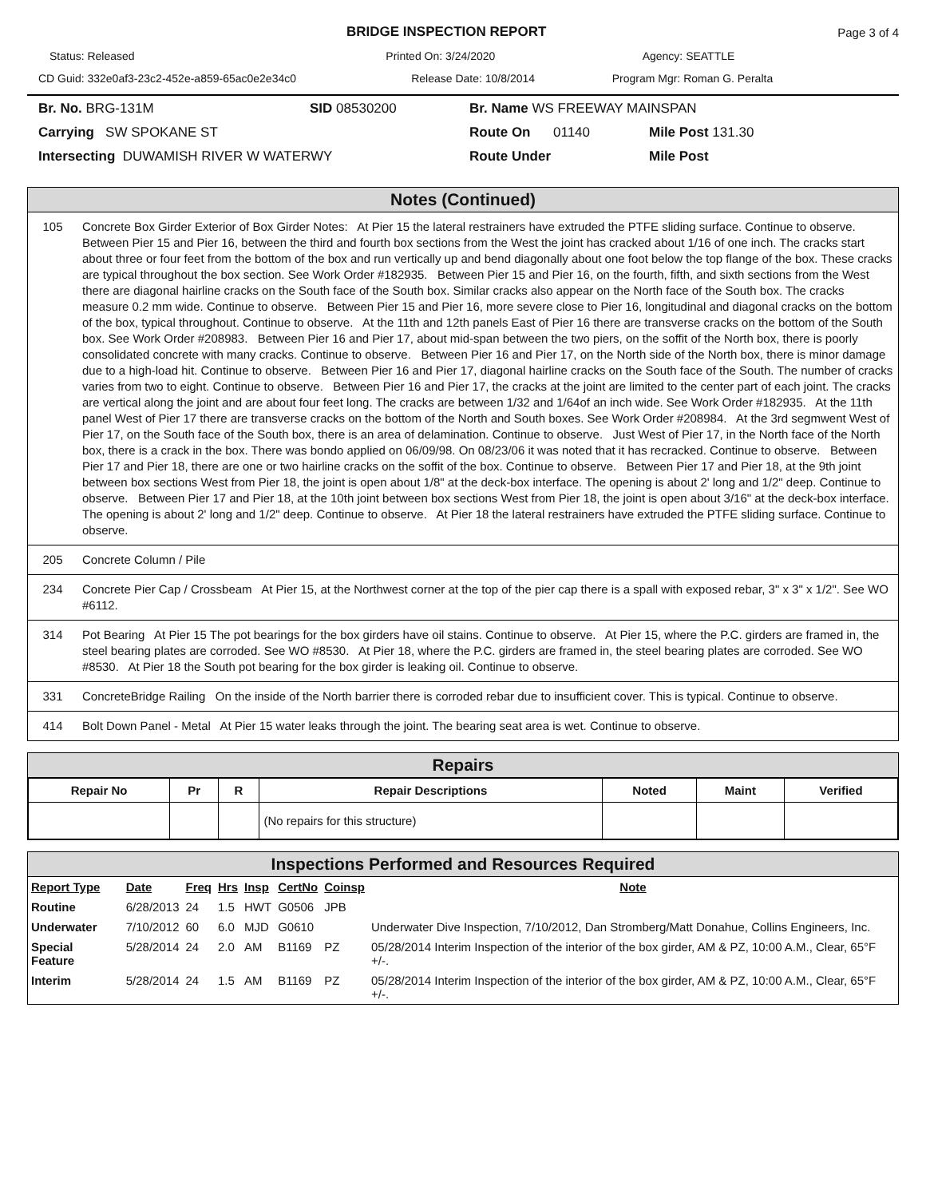BRIDGE INSPECTION REPORT Page 3 of 4
Status: Released Printed On: 3/24/2020 Agency: SEATTLE
CD Guid: 332e0af3-23c2-452e-a859-65ac0e2e34c0
Release Date: 10/8/2014 Program Mgr: Roman G. Peralta
Br. No. BRG-131M
SID 08530200
Br. Name WS FREEWAY MAINSPAN
Carrying SW SPOKANE ST
Route On
01140
Mile Post 131.30
Intersecting DUWAMISH RIVER W WATERWY
Route Under
Mile Post
Notes (Continued)
| 105 | Concrete Box Girder Exterior of Box Girder Notes: At Pier 15 the lateral restrainers have extruded the PTFE sliding surface. Continue to observe. Between Pier 15 and Pier 16, between the third and fourth box sections from the West the joint has cracked about 1/16 of one inch. The cracks start about three or four feet from the bottom of the box and run vertically up and bend diagonally about one foot below the top flange of the box. These cracks are typical throughout the box section. See Work Order #182935. Between Pier 15 and Pier 16, on the fourth, fifth, and sixth sections from the West there are diagonal hairline cracks on the South face of the South box. Similar cracks also appear on the North face of the South box. The cracks measure 0.2 mm wide. Continue to observe. Between Pier 15 and Pier 16, more severe close to Pier 16, longitudinal and diagonal cracks on the bottom of the box, typical throughout. Continue to observe. At the 11th and 12th panels East of Pier 16 there are transverse cracks on the bottom of the South box. See Work Order #208983. Between Pier 16 and Pier 17, about mid-span between the two piers, on the soffit of the North box, there is poorly consolidated concrete with many cracks. Continue to observe. Between Pier 16 and Pier 17, on the North side of the North box, there is minor damage due to a high-load hit. Continue to observe. Between Pier 16 and Pier 17, diagonal hairline cracks on the South face of the South. The number of cracks varies from two to eight. Continue to observe. Between Pier 16 and Pier 17, the cracks at the joint are limited to the center part of each joint. The cracks are vertical along the joint and are about four feet long. The cracks are between 1/32 and 1/64of an inch wide. See Work Order #182935. At the 11th panel West of Pier 17 there are transverse cracks on the bottom of the North and South boxes. See Work Order #208984. At the 3rd segmwent West of Pier 17, on the South face of the South box, there is an area of delamination. Continue to observe. Just West of Pier 17, in the North face of the North box, there is a crack in the box. There was bondo applied on 06/09/98. On 08/23/06 it was noted that it has recracked. Continue to observe. Between Pier 17 and Pier 18, there are one or two hairline cracks on the soffit of the box. Continue to observe. Between Pier 17 and Pier 18, at the 9th joint between box sections West from Pier 18, the joint is open about 1/8" at the deck-box interface. The opening is about 2' long and 1/2" deep. Continue to observe. Between Pier 17 and Pier 18, at the 10th joint between box sections West from Pier 18, the joint is open about 3/16" at the deck-box interface. The opening is about 2' long and 1/2" deep. Continue to observe. At Pier 18 the lateral restrainers have extruded the PTFE sliding surface. Continue to observe. |
| 205 | Concrete Column / Pile |
| 234 | Concrete Pier Cap / Crossbeam At Pier 15, at the Northwest corner at the top of the pier cap there is a spall with exposed rebar, 3" x 3" x 1/2". See WO #6112. |
| 314 | Pot Bearing At Pier 15 The pot bearings for the box girders have oil stains. Continue to observe. At Pier 15, where the P.C. girders are framed in, the steel bearing plates are corroded. See WO #8530. At Pier 18, where the P.C. girders are framed in, the steel bearing plates are corroded. See WO #8530. At Pier 18 the South pot bearing for the box girder is leaking oil. Continue to observe. |
| 331 | ConcreteBridge Railing On the inside of the North barrier there is corroded rebar due to insufficient cover. This is typical. Continue to observe. |
| 414 | Bolt Down Panel - Metal At Pier 15 water leaks through the joint. The bearing seat area is wet. Continue to observe. |
Repairs
| Repair No | Pr | R | Repair Descriptions | Noted | Maint | Verified |
| --- | --- | --- | --- | --- | --- | --- |
| | | | (No repairs for this structure) | | | |
Inspections Performed and Resources Required
| Report Type | Date | Freq | Hrs | Insp | CertNo | Coinsp | Note |
| --- | --- | --- | --- | --- | --- | --- | --- |
| Routine | 6/28/2013 | 24 | 1.5 | HWT | G0506 | JPB | |
| Underwater | 7/10/2012 | 60 | 6.0 | MJD | G0610 | | Underwater Dive Inspection, 7/10/2012, Dan Stromberg/Matt Donahue, Collins Engineers, Inc. |
| Special Feature | 5/28/2014 | 24 | 2.0 | AM | B1169 | PZ | 05/28/2014 Interim Inspection of the interior of the box girder, AM & PZ, 10:00 A.M., Clear, 65°F +/-. |
| Interim | 5/28/2014 | 24 | 1.5 | AM | B1169 | PZ | 05/28/2014 Interim Inspection of the interior of the box girder, AM & PZ, 10:00 A.M., Clear, 65°F +/-. |